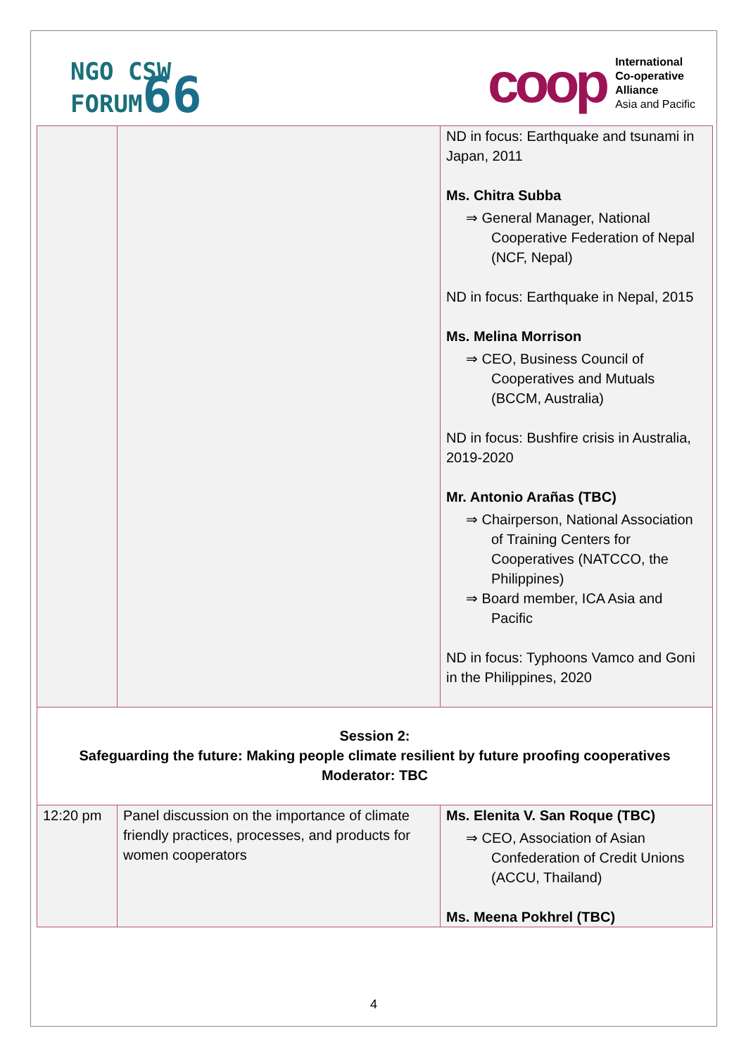NGO CSW
FORUM66
coop
International
Co-operative
Alliance
Asia and Pacific
| | | ND in focus: Earthquake and tsunami in Japan, 2011 Ms. Chitra Subba ⇒ General Manager, National Cooperative Federation of Nepal (NCF, Nepal) ND in focus: Earthquake in Nepal, 2015 Ms. Melina Morrison ⇒ CEO, Business Council of Cooperatives and Mutuals (BCCM, Australia) ND in focus: Bushfire crisis in Australia, 2019-2020 Mr. Antonio Arañas (TBC) ⇒ Chairperson, National Association of Training Centers for Cooperatives (NATCCO, the Philippines) ⇒ Board member, ICA Asia and Pacific ND in focus: Typhoons Vamco and Goni in the Philippines, 2020 |
| Session 2: Safeguarding the future: Making people climate resilient by future proofing cooperatives Moderator: TBC | | |
| 12:20 pm | Panel discussion on the importance of climate friendly practices, processes, and products for women cooperators | Ms. Elenita V. San Roque (TBC) ⇒ CEO, Association of Asian Confederation of Credit Unions (ACCU, Thailand) Ms. Meena Pokhrel (TBC) |
4